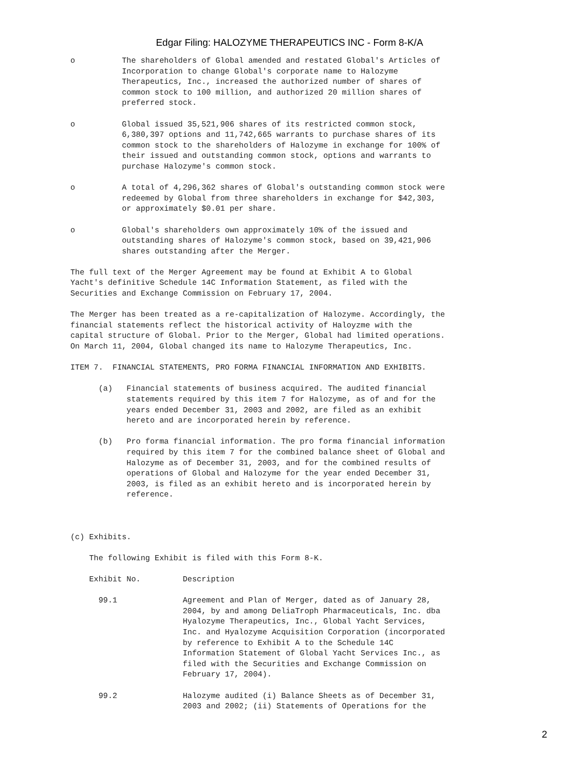Edgar Filing: HALOZYME THERAPEUTICS INC - Form 8-K/A
o          The shareholders of Global amended and restated Global's Articles of
           Incorporation to change Global's corporate name to Halozyme
           Therapeutics, Inc., increased the authorized number of shares of
           common stock to 100 million, and authorized 20 million shares of
           preferred stock.

o          Global issued 35,521,906 shares of its restricted common stock,
           6,380,397 options and 11,742,665 warrants to purchase shares of its
           common stock to the shareholders of Halozyme in exchange for 100% of
           their issued and outstanding common stock, options and warrants to
           purchase Halozyme's common stock.

o          A total of 4,296,362 shares of Global's outstanding common stock were
           redeemed by Global from three shareholders in exchange for $42,303,
           or approximately $0.01 per share.

o          Global's shareholders own approximately 10% of the issued and
           outstanding shares of Halozyme's common stock, based on 39,421,906
           shares outstanding after the Merger.

The full text of the Merger Agreement may be found at Exhibit A to Global
Yacht's definitive Schedule 14C Information Statement, as filed with the
Securities and Exchange Commission on February 17, 2004.

The Merger has been treated as a re-capitalization of Halozyme. Accordingly, the
financial statements reflect the historical activity of Haloyzme with the
capital structure of Global. Prior to the Merger, Global had limited operations.
On March 11, 2004, Global changed its name to Halozyme Therapeutics, Inc.

ITEM 7.  FINANCIAL STATEMENTS, PRO FORMA FINANCIAL INFORMATION AND EXHIBITS.

      (a)   Financial statements of business acquired. The audited financial
            statements required by this item 7 for Halozyme, as of and for the
            years ended December 31, 2003 and 2002, are filed as an exhibit
            hereto and are incorporated herein by reference.

      (b)   Pro forma financial information. The pro forma financial information
            required by this item 7 for the combined balance sheet of Global and
            Halozyme as of December 31, 2003, and for the combined results of
            operations of Global and Halozyme for the year ended December 31,
            2003, is filed as an exhibit hereto and is incorporated herein by
            reference.



(c) Exhibits.

    The following Exhibit is filed with this Form 8-K.

    Exhibit No.         Description

      99.1              Agreement and Plan of Merger, dated as of January 28,
                        2004, by and among DeliaTroph Pharmaceuticals, Inc. dba
                        Hyalozyme Therapeutics, Inc., Global Yacht Services,
                        Inc. and Hyalozyme Acquisition Corporation (incorporated
                        by reference to Exhibit A to the Schedule 14C
                        Information Statement of Global Yacht Services Inc., as
                        filed with the Securities and Exchange Commission on
                        February 17, 2004).

      99.2              Halozyme audited (i) Balance Sheets as of December 31,
                        2003 and 2002; (ii) Statements of Operations for the
2